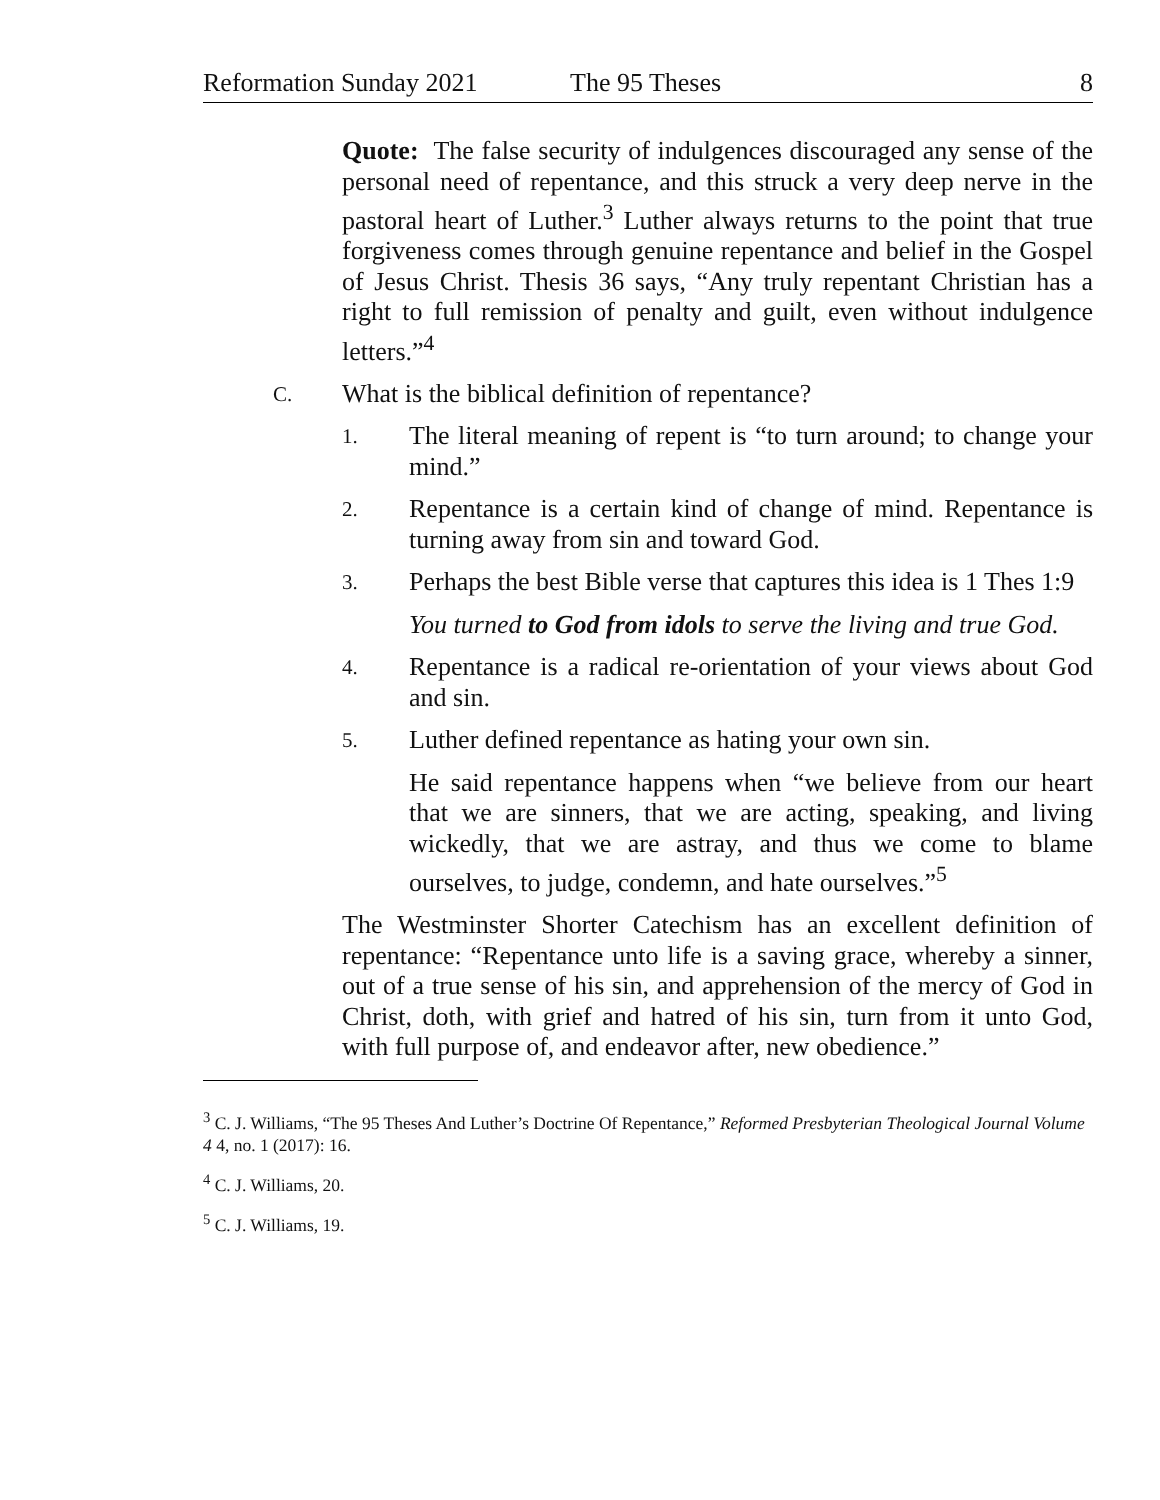Reformation Sunday 2021 The 95 Theses 8
Quote: The false security of indulgences discouraged any sense of the personal need of repentance, and this struck a very deep nerve in the pastoral heart of Luther.<sup>3</sup> Luther always returns to the point that true forgiveness comes through genuine repentance and belief in the Gospel of Jesus Christ. Thesis 36 says, “Any truly repentant Christian has a right to full remission of penalty and guilt, even without indulgence letters.”<sup>4</sup>
C. What is the biblical definition of repentance?
1. The literal meaning of repent is “to turn around; to change your mind.”
2. Repentance is a certain kind of change of mind. Repentance is turning away from sin and toward God.
3. Perhaps the best Bible verse that captures this idea is 1 Thes 1:9
You turned to God from idols to serve the living and true God.
4. Repentance is a radical re-orientation of your views about God and sin.
5. Luther defined repentance as hating your own sin.
He said repentance happens when “we believe from our heart that we are sinners, that we are acting, speaking, and living wickedly, that we are astray, and thus we come to blame ourselves, to judge, condemn, and hate ourselves.”<sup>5</sup>
The Westminster Shorter Catechism has an excellent definition of repentance: “Repentance unto life is a saving grace, whereby a sinner, out of a true sense of his sin, and apprehension of the mercy of God in Christ, doth, with grief and hatred of his sin, turn from it unto God, with full purpose of, and endeavor after, new obedience.”
<sup>3</sup> C. J. Williams, “The 95 Theses And Luther’s Doctrine Of Repentance,” Reformed Presbyterian Theological Journal Volume 4 4, no. 1 (2017): 16.
<sup>4</sup> C. J. Williams, 20.
<sup>5</sup> C. J. Williams, 19.